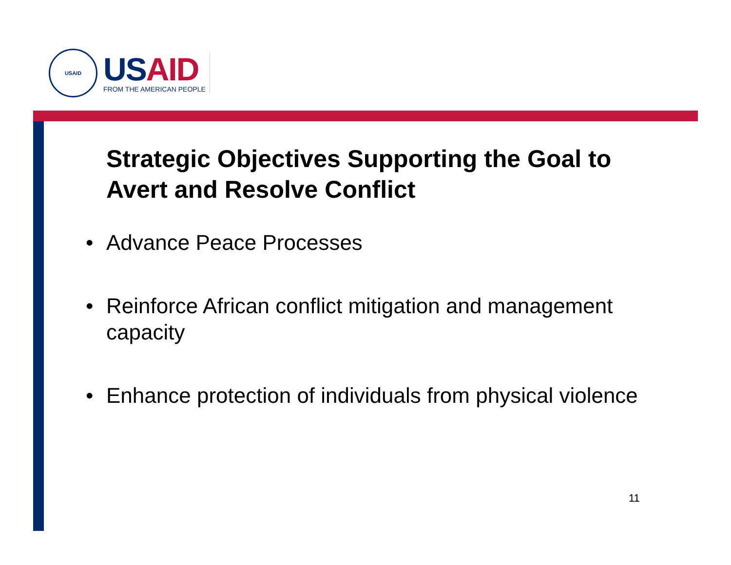USAID
USAID
FROM THE AMERICAN PEOPLE
Strategic Objectives Supporting the Goal to Avert and Resolve Conflict
• Advance Peace Processes
• Reinforce African conflict mitigation and management capacity
• Enhance protection of individuals from physical violence
11